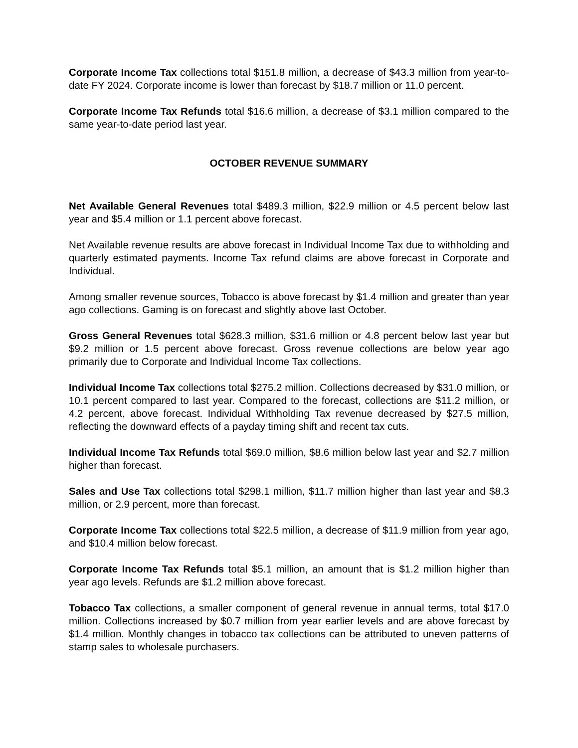Corporate Income Tax collections total $151.8 million, a decrease of $43.3 million from year-to-date FY 2024. Corporate income is lower than forecast by $18.7 million or 11.0 percent.
Corporate Income Tax Refunds total $16.6 million, a decrease of $3.1 million compared to the same year-to-date period last year.
OCTOBER REVENUE SUMMARY
Net Available General Revenues total $489.3 million, $22.9 million or 4.5 percent below last year and $5.4 million or 1.1 percent above forecast.
Net Available revenue results are above forecast in Individual Income Tax due to withholding and quarterly estimated payments. Income Tax refund claims are above forecast in Corporate and Individual.
Among smaller revenue sources, Tobacco is above forecast by $1.4 million and greater than year ago collections. Gaming is on forecast and slightly above last October.
Gross General Revenues total $628.3 million, $31.6 million or 4.8 percent below last year but $9.2 million or 1.5 percent above forecast. Gross revenue collections are below year ago primarily due to Corporate and Individual Income Tax collections.
Individual Income Tax collections total $275.2 million. Collections decreased by $31.0 million, or 10.1 percent compared to last year. Compared to the forecast, collections are $11.2 million, or 4.2 percent, above forecast. Individual Withholding Tax revenue decreased by $27.5 million, reflecting the downward effects of a payday timing shift and recent tax cuts.
Individual Income Tax Refunds total $69.0 million, $8.6 million below last year and $2.7 million higher than forecast.
Sales and Use Tax collections total $298.1 million, $11.7 million higher than last year and $8.3 million, or 2.9 percent, more than forecast.
Corporate Income Tax collections total $22.5 million, a decrease of $11.9 million from year ago, and $10.4 million below forecast.
Corporate Income Tax Refunds total $5.1 million, an amount that is $1.2 million higher than year ago levels. Refunds are $1.2 million above forecast.
Tobacco Tax collections, a smaller component of general revenue in annual terms, total $17.0 million. Collections increased by $0.7 million from year earlier levels and are above forecast by $1.4 million. Monthly changes in tobacco tax collections can be attributed to uneven patterns of stamp sales to wholesale purchasers.